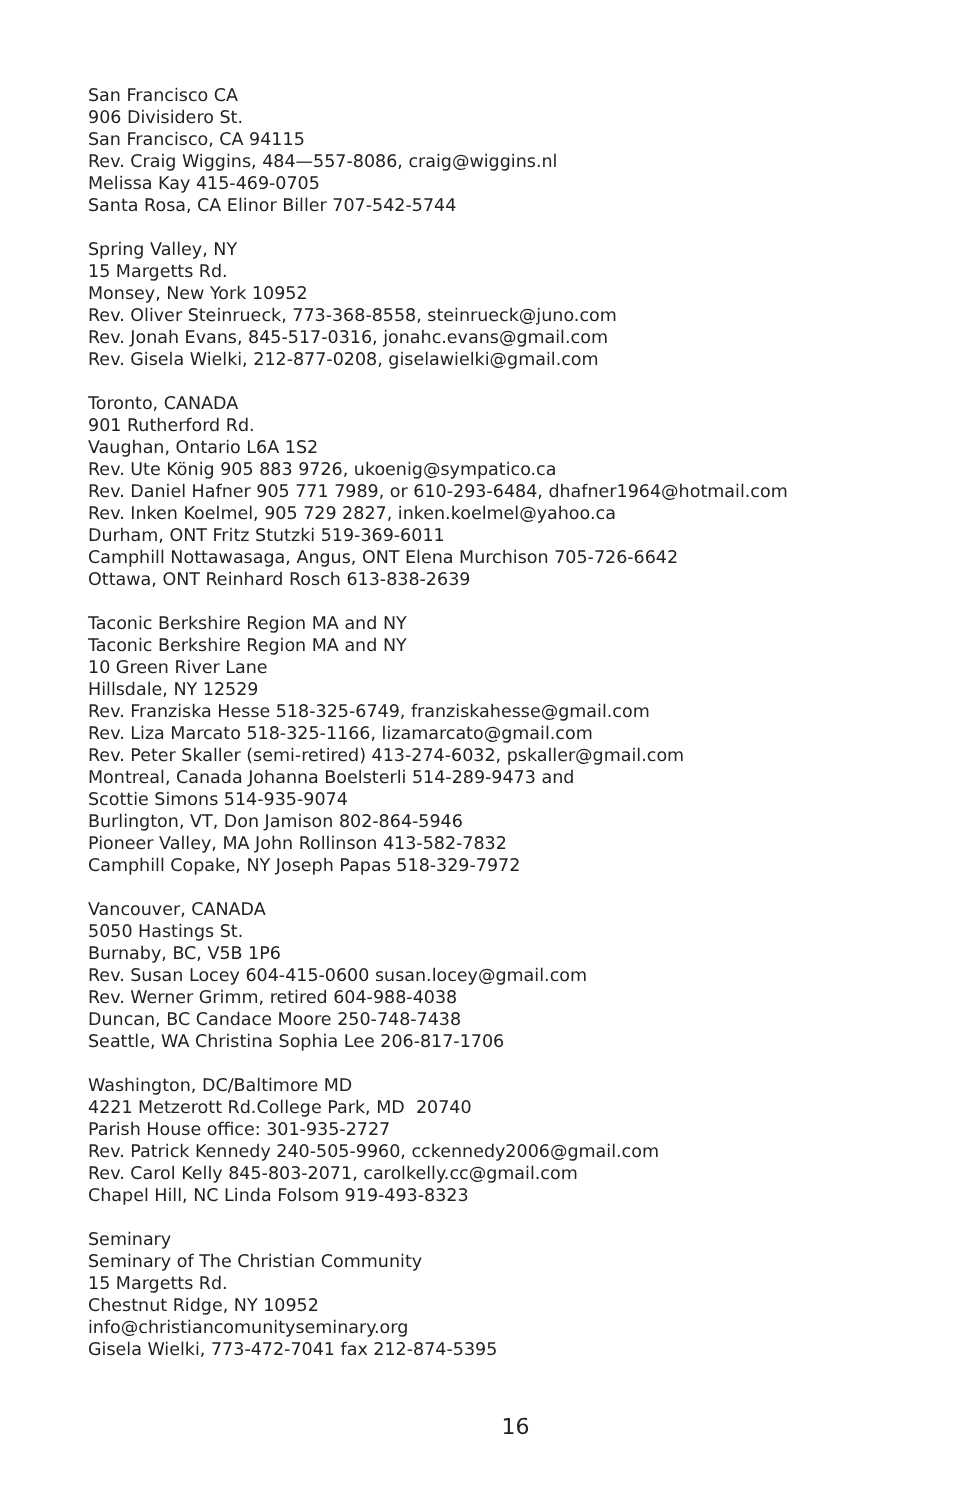San Francisco CA
906 Divisidero St.
San Francisco, CA 94115
Rev. Craig Wiggins, 484—557-8086, craig@wiggins.nl
Melissa Kay 415-469-0705
Santa Rosa, CA Elinor Biller 707-542-5744
Spring Valley, NY
15 Margetts Rd.
Monsey, New York 10952
Rev. Oliver Steinrueck, 773-368-8558, steinrueck@juno.com
Rev. Jonah Evans, 845-517-0316, jonahc.evans@gmail.com
Rev. Gisela Wielki, 212-877-0208, giselawielki@gmail.com
Toronto, CANADA
901 Rutherford Rd.
Vaughan, Ontario L6A 1S2
Rev. Ute König 905 883 9726, ukoenig@sympatico.ca
Rev. Daniel Hafner 905 771 7989, or 610-293-6484, dhafner1964@hotmail.com
Rev. Inken Koelmel, 905 729 2827, inken.koelmel@yahoo.ca
Durham, ONT Fritz Stutzki 519-369-6011
Camphill Nottawasaga, Angus, ONT Elena Murchison 705-726-6642
Ottawa, ONT Reinhard Rosch 613-838-2639
Taconic Berkshire Region MA and NY
Taconic Berkshire Region MA and NY
10 Green River Lane
Hillsdale, NY 12529
Rev. Franziska Hesse 518-325-6749, franziskahesse@gmail.com
Rev. Liza Marcato 518-325-1166, lizamarcato@gmail.com
Rev. Peter Skaller (semi-retired) 413-274-6032, pskaller@gmail.com
Montreal, Canada Johanna Boelsterli 514-289-9473 and
Scottie Simons 514-935-9074
Burlington, VT, Don Jamison 802-864-5946
Pioneer Valley, MA John Rollinson 413-582-7832
Camphill Copake, NY Joseph Papas 518-329-7972
Vancouver, CANADA
5050 Hastings St.
Burnaby, BC, V5B 1P6
Rev. Susan Locey 604-415-0600 susan.locey@gmail.com
Rev. Werner Grimm, retired 604-988-4038
Duncan, BC Candace Moore 250-748-7438
Seattle, WA Christina Sophia Lee 206-817-1706
Washington, DC/Baltimore MD
4221 Metzerott Rd.College Park, MD 20740
Parish House office: 301-935-2727
Rev. Patrick Kennedy 240-505-9960, cckennedy2006@gmail.com
Rev. Carol Kelly 845-803-2071, carolkelly.cc@gmail.com
Chapel Hill, NC Linda Folsom 919-493-8323
Seminary
Seminary of The Christian Community
15 Margetts Rd.
Chestnut Ridge, NY 10952
info@christiancomunityseminary.org
Gisela Wielki, 773-472-7041 fax 212-874-5395
16